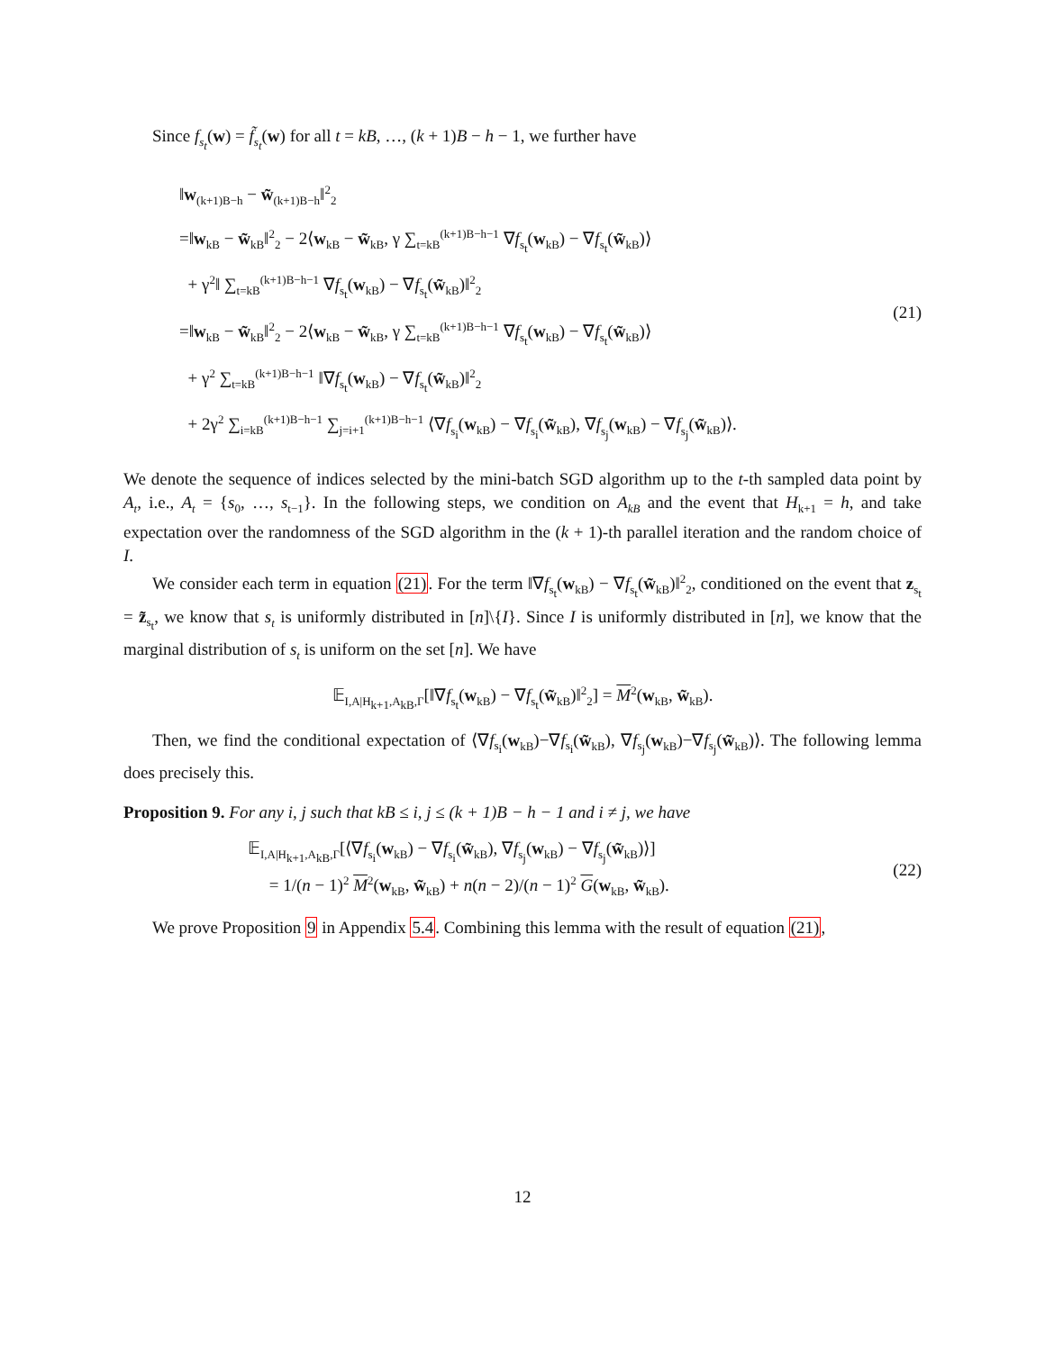Since f<sub>s<sub>t</sub></sub>(w) = f̃<sub>s<sub>t</sub></sub>(w) for all t = kB, …, (k + 1)B − h − 1, we further have
‖w<sub>(k+1)B−h</sub> − w̃<sub>(k+1)B−h</sub>‖<sup>2</sup><sub>2</sub>
=‖w<sub>kB</sub> − w̃<sub>kB</sub>‖<sup>2</sup><sub>2</sub> − 2⟨w<sub>kB</sub> − w̃<sub>kB</sub>, γ ∑<sub>t=kB</sub><sup>(k+1)B−h−1</sup> ∇f<sub>s<sub>t</sub></sub>(w<sub>kB</sub>) − ∇f<sub>s<sub>t</sub></sub>(w̃<sub>kB</sub>)⟩
+ γ<sup>2</sup>‖ ∑<sub>t=kB</sub><sup>(k+1)B−h−1</sup> ∇f<sub>s<sub>t</sub></sub>(w<sub>kB</sub>) − ∇f<sub>s<sub>t</sub></sub>(w̃<sub>kB</sub>)‖<sup>2</sup><sub>2</sub>
=‖w<sub>kB</sub> − w̃<sub>kB</sub>‖<sup>2</sup><sub>2</sub> − 2⟨w<sub>kB</sub> − w̃<sub>kB</sub>, γ ∑<sub>t=kB</sub><sup>(k+1)B−h−1</sup> ∇f<sub>s<sub>t</sub></sub>(w<sub>kB</sub>) − ∇f<sub>s<sub>t</sub></sub>(w̃<sub>kB</sub>)⟩
+ γ<sup>2</sup> ∑<sub>t=kB</sub><sup>(k+1)B−h−1</sup> ‖∇f<sub>s<sub>t</sub></sub>(w<sub>kB</sub>) − ∇f<sub>s<sub>t</sub></sub>(w̃<sub>kB</sub>)‖<sup>2</sup><sub>2</sub>
+ 2γ<sup>2</sup> ∑<sub>i=kB</sub><sup>(k+1)B−h−1</sup> ∑<sub>j=i+1</sub><sup>(k+1)B−h−1</sup> ⟨∇f<sub>s<sub>i</sub></sub>(w<sub>kB</sub>) − ∇f<sub>s<sub>i</sub></sub>(w̃<sub>kB</sub>), ∇f<sub>s<sub>j</sub></sub>(w<sub>kB</sub>) − ∇f<sub>s<sub>j</sub></sub>(w̃<sub>kB</sub>)⟩.
(21)
We denote the sequence of indices selected by the mini-batch SGD algorithm up to the t-th sampled data point by A<sub>t</sub>, i.e., A<sub>t</sub> = {s<sub>0</sub>, …, s<sub>t−1</sub>}. In the following steps, we condition on A<sub>kB</sub> and the event that H<sub>k+1</sub> = h, and take expectation over the randomness of the SGD algorithm in the (k + 1)-th parallel iteration and the random choice of I.
We consider each term in equation (21). For the term ‖∇f<sub>s<sub>t</sub></sub>(w<sub>kB</sub>) − ∇f<sub>s<sub>t</sub></sub>(w̃<sub>kB</sub>)‖<sup>2</sup><sub>2</sub>, conditioned on the event that z<sub>s<sub>t</sub></sub> = z̃<sub>s<sub>t</sub></sub>, we know that s<sub>t</sub> is uniformly distributed in [n]\{I}. Since I is uniformly distributed in [n], we know that the marginal distribution of s<sub>t</sub> is uniform on the set [n]. We have
𝔼<sub>I,A|H<sub>k+1</sub>,A<sub>kB</sub>,Γ</sub>[‖∇f<sub>s<sub>t</sub></sub>(w<sub>kB</sub>) − ∇f<sub>s<sub>t</sub></sub>(w̃<sub>kB</sub>)‖<sup>2</sup><sub>2</sub>] = M<sup>2</sup>(w<sub>kB</sub>, w̃<sub>kB</sub>).
Then, we find the conditional expectation of ⟨∇f<sub>s<sub>i</sub></sub>(w<sub>kB</sub>)−∇f<sub>s<sub>i</sub></sub>(w̃<sub>kB</sub>), ∇f<sub>s<sub>j</sub></sub>(w<sub>kB</sub>)−∇f<sub>s<sub>j</sub></sub>(w̃<sub>kB</sub>)⟩. The following lemma does precisely this.
Proposition 9. For any i, j such that kB ≤ i, j ≤ (k + 1)B − h − 1 and i ≠ j, we have
𝔼<sub>I,A|H<sub>k+1</sub>,A<sub>kB</sub>,Γ</sub>[⟨∇f<sub>s<sub>i</sub></sub>(w<sub>kB</sub>) − ∇f<sub>s<sub>i</sub></sub>(w̃<sub>kB</sub>), ∇f<sub>s<sub>j</sub></sub>(w<sub>kB</sub>) − ∇f<sub>s<sub>j</sub></sub>(w̃<sub>kB</sub>)⟩]
= 1/(n − 1)<sup>2</sup> M<sup>2</sup>(w<sub>kB</sub>, w̃<sub>kB</sub>) + n(n − 2)/(n − 1)<sup>2</sup> G(w<sub>kB</sub>, w̃<sub>kB</sub>).
(22)
We prove Proposition 9 in Appendix 5.4. Combining this lemma with the result of equation (21),
12